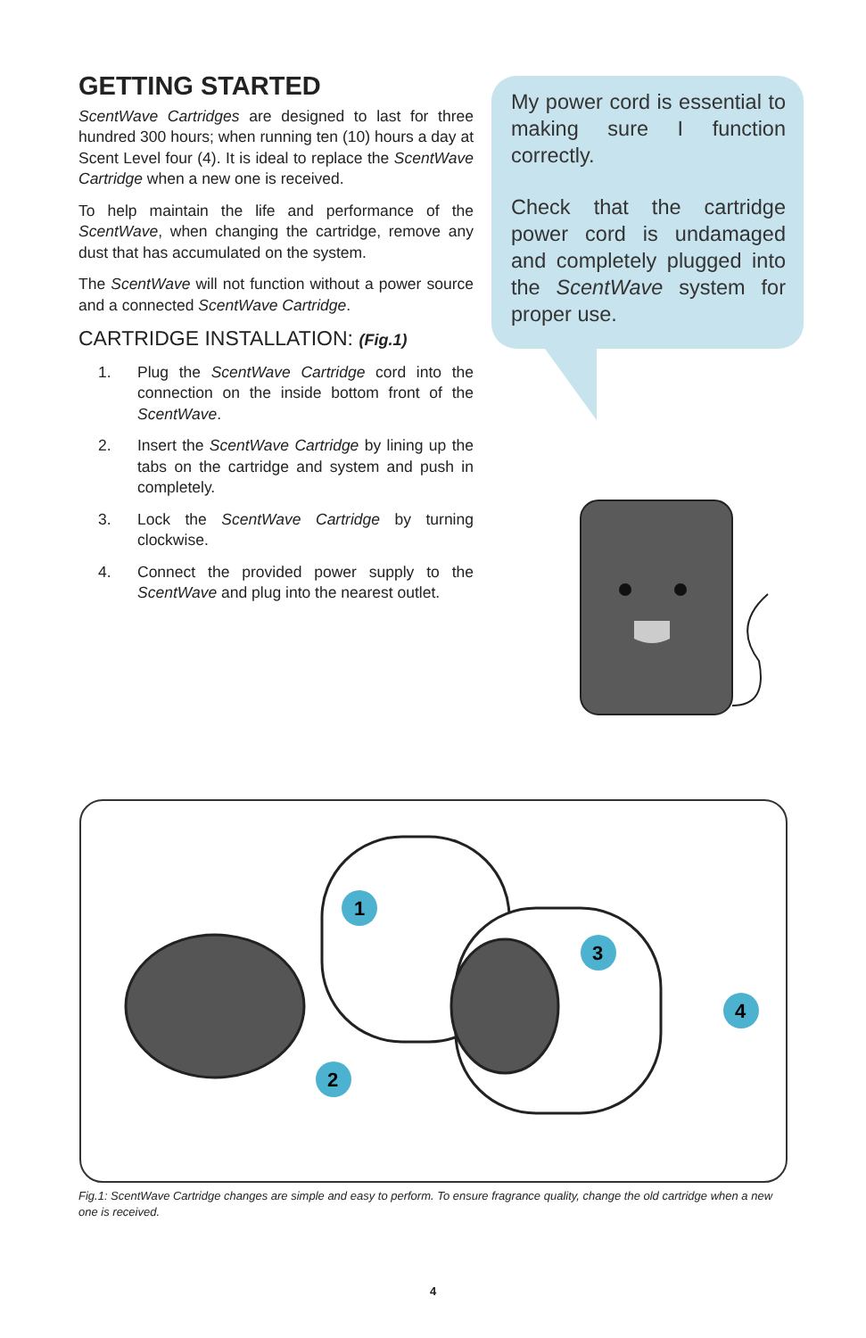GETTING STARTED
ScentWave Cartridges are designed to last for three hundred 300 hours; when running ten (10) hours a day at Scent Level four (4). It is ideal to replace the ScentWave Cartridge when a new one is received.
To help maintain the life and performance of the ScentWave, when changing the cartridge, remove any dust that has accumulated on the system.
The ScentWave will not function without a power source and a connected ScentWave Cartridge.
CARTRIDGE INSTALLATION: (Fig.1)
1. Plug the ScentWave Cartridge cord into the connection on the inside bottom front of the ScentWave.
2. Insert the ScentWave Cartridge by lining up the tabs on the cartridge and system and push in completely.
3. Lock the ScentWave Cartridge by turning clockwise.
4. Connect the provided power supply to the ScentWave and plug into the nearest outlet.
My power cord is essential to making sure I function correctly.
Check that the cartridge power cord is undamaged and completely plugged into the ScentWave system for proper use.
1
2
3
4
Fig.1: ScentWave Cartridge changes are simple and easy to perform. To ensure fragrance quality, change the old cartridge when a new one is received.
4